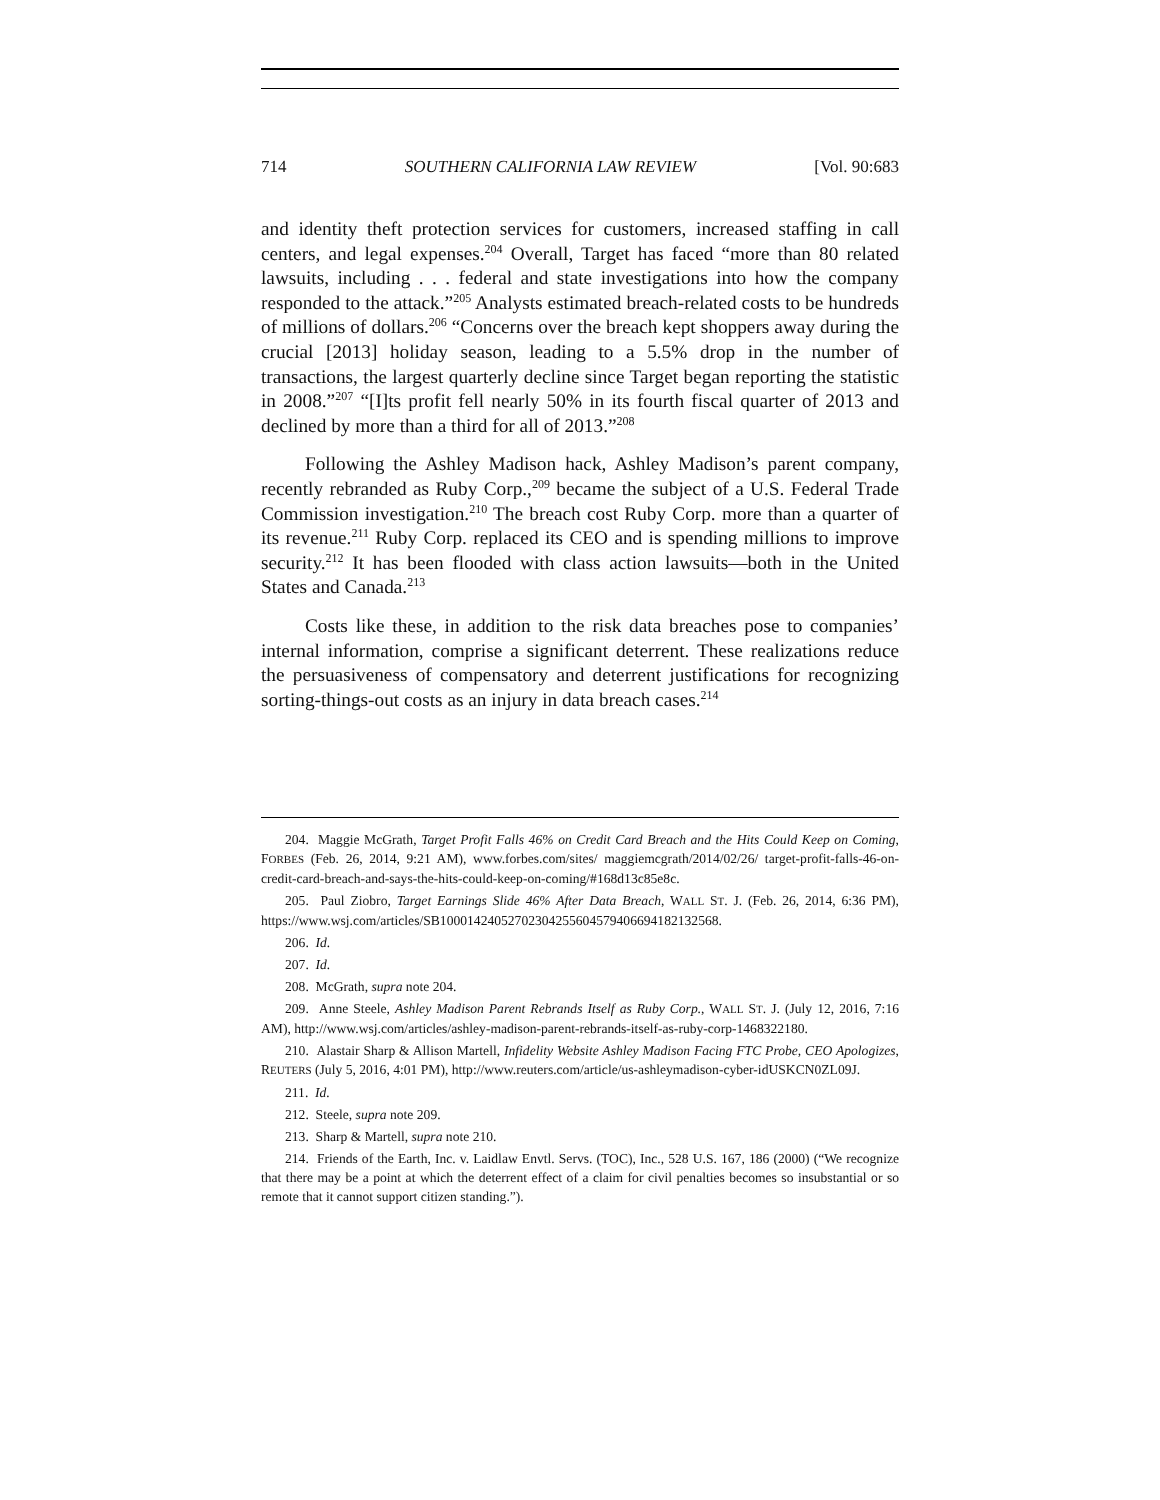714 SOUTHERN CALIFORNIA LAW REVIEW [Vol. 90:683
and identity theft protection services for customers, increased staffing in call centers, and legal expenses.<sup>204</sup> Overall, Target has faced “more than 80 related lawsuits, including . . . federal and state investigations into how the company responded to the attack.”<sup>205</sup> Analysts estimated breach-related costs to be hundreds of millions of dollars.<sup>206</sup> “Concerns over the breach kept shoppers away during the crucial [2013] holiday season, leading to a 5.5% drop in the number of transactions, the largest quarterly decline since Target began reporting the statistic in 2008.”<sup>207</sup> “[I]ts profit fell nearly 50% in its fourth fiscal quarter of 2013 and declined by more than a third for all of 2013.”<sup>208</sup>
Following the Ashley Madison hack, Ashley Madison’s parent company, recently rebranded as Ruby Corp.,<sup>209</sup> became the subject of a U.S. Federal Trade Commission investigation.<sup>210</sup> The breach cost Ruby Corp. more than a quarter of its revenue.<sup>211</sup> Ruby Corp. replaced its CEO and is spending millions to improve security.<sup>212</sup> It has been flooded with class action lawsuits—both in the United States and Canada.<sup>213</sup>
Costs like these, in addition to the risk data breaches pose to companies’ internal information, comprise a significant deterrent. These realizations reduce the persuasiveness of compensatory and deterrent justifications for recognizing sorting-things-out costs as an injury in data breach cases.<sup>214</sup>
204. Maggie McGrath, Target Profit Falls 46% on Credit Card Breach and the Hits Could Keep on Coming, FORBES (Feb. 26, 2014, 9:21 AM), www.forbes.com/sites/ maggiemcgrath/2014/02/26/ target-profit-falls-46-on-credit-card-breach-and-says-the-hits-could-keep-on-coming/#168d13c85e8c.
205. Paul Ziobro, Target Earnings Slide 46% After Data Breach, WALL ST. J. (Feb. 26, 2014, 6:36 PM), https://www.wsj.com/articles/SB10001424052702304255604579406694182132568.
206. Id.
207. Id.
208. McGrath, supra note 204.
209. Anne Steele, Ashley Madison Parent Rebrands Itself as Ruby Corp., WALL ST. J. (July 12, 2016, 7:16 AM), http://www.wsj.com/articles/ashley-madison-parent-rebrands-itself-as-ruby-corp-1468322180.
210. Alastair Sharp & Allison Martell, Infidelity Website Ashley Madison Facing FTC Probe, CEO Apologizes, REUTERS (July 5, 2016, 4:01 PM), http://www.reuters.com/article/us-ashleymadison-cyber-idUSKCN0ZL09J.
211. Id.
212. Steele, supra note 209.
213. Sharp & Martell, supra note 210.
214. Friends of the Earth, Inc. v. Laidlaw Envtl. Servs. (TOC), Inc., 528 U.S. 167, 186 (2000) (“We recognize that there may be a point at which the deterrent effect of a claim for civil penalties becomes so insubstantial or so remote that it cannot support citizen standing.”).